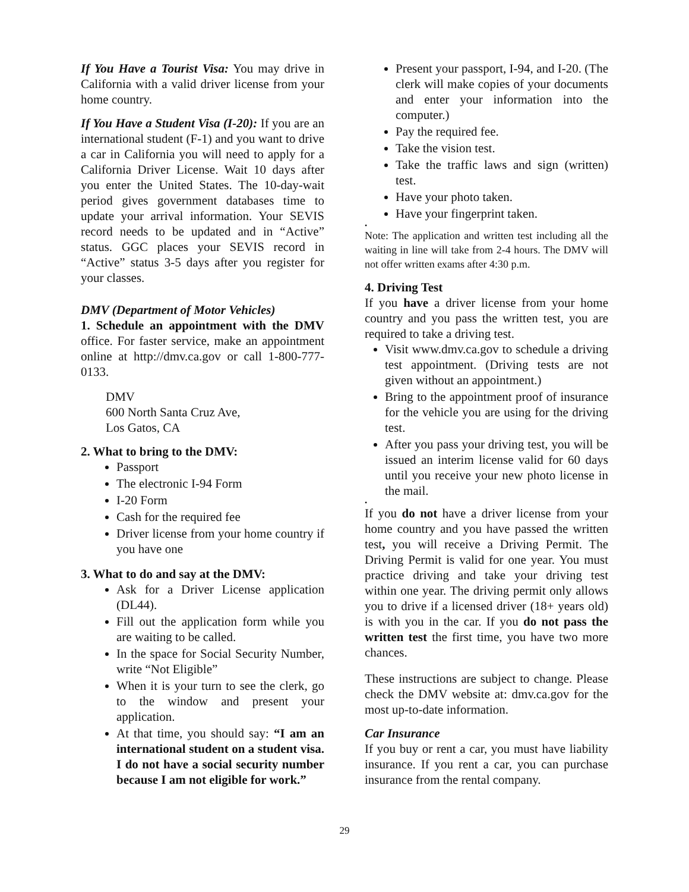If You Have a Tourist Visa: You may drive in California with a valid driver license from your home country.
If You Have a Student Visa (I-20): If you are an international student (F-1) and you want to drive a car in California you will need to apply for a California Driver License. Wait 10 days after you enter the United States. The 10-day-wait period gives government databases time to update your arrival information. Your SEVIS record needs to be updated and in “Active” status. GGC places your SEVIS record in “Active” status 3-5 days after you register for your classes.
DMV (Department of Motor Vehicles)
1. Schedule an appointment with the DMV office. For faster service, make an appointment online at http://dmv.ca.gov or call 1-800-777-0133.
DMV
600 North Santa Cruz Ave,
Los Gatos, CA
2. What to bring to the DMV:
Passport
The electronic I-94 Form
I-20 Form
Cash for the required fee
Driver license from your home country if you have one
3. What to do and say at the DMV:
Ask for a Driver License application (DL44).
Fill out the application form while you are waiting to be called.
In the space for Social Security Number, write “Not Eligible”
When it is your turn to see the clerk, go to the window and present your application.
At that time, you should say: “I am an international student on a student visa. I do not have a social security number because I am not eligible for work.”
Present your passport, I-94, and I-20. (The clerk will make copies of your documents and enter your information into the computer.)
Pay the required fee.
Take the vision test.
Take the traffic laws and sign (written) test.
Have your photo taken.
Have your fingerprint taken.
•
Note: The application and written test including all the waiting in line will take from 2-4 hours. The DMV will not offer written exams after 4:30 p.m.
4. Driving Test
If you have a driver license from your home country and you pass the written test, you are required to take a driving test.
Visit www.dmv.ca.gov to schedule a driving test appointment. (Driving tests are not given without an appointment.)
Bring to the appointment proof of insurance for the vehicle you are using for the driving test.
After you pass your driving test, you will be issued an interim license valid for 60 days until you receive your new photo license in the mail.
•
If you do not have a driver license from your home country and you have passed the written test, you will receive a Driving Permit. The Driving Permit is valid for one year. You must practice driving and take your driving test within one year. The driving permit only allows you to drive if a licensed driver (18+ years old) is with you in the car. If you do not pass the written test the first time, you have two more chances.
These instructions are subject to change. Please check the DMV website at: dmv.ca.gov for the most up-to-date information.
Car Insurance
If you buy or rent a car, you must have liability insurance. If you rent a car, you can purchase insurance from the rental company.
29